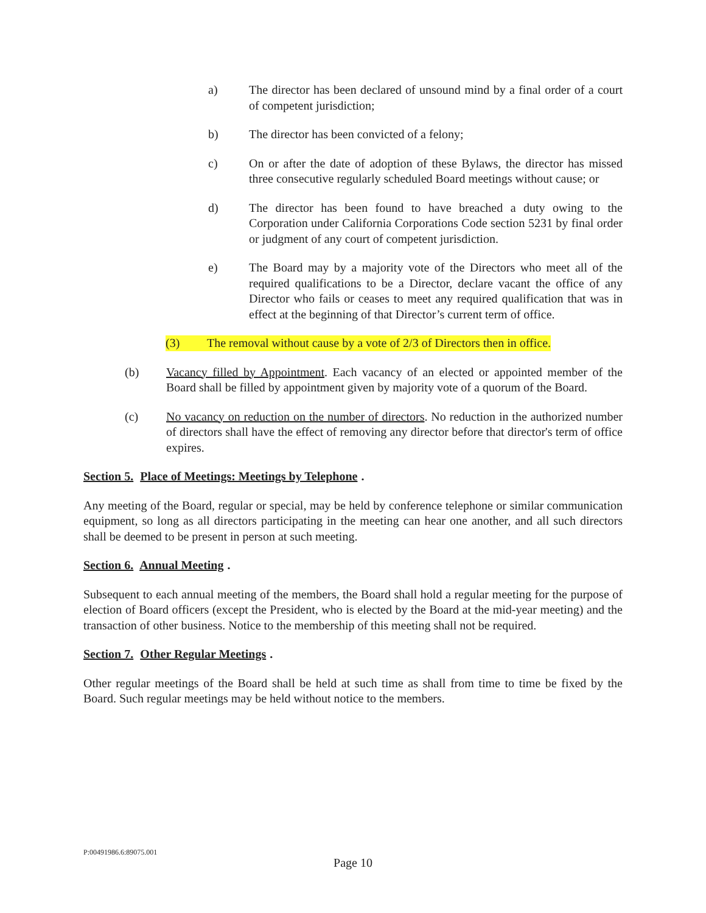a) The director has been declared of unsound mind by a final order of a court of competent jurisdiction;
b) The director has been convicted of a felony;
c) On or after the date of adoption of these Bylaws, the director has missed three consecutive regularly scheduled Board meetings without cause; or
d) The director has been found to have breached a duty owing to the Corporation under California Corporations Code section 5231 by final order or judgment of any court of competent jurisdiction.
e) The Board may by a majority vote of the Directors who meet all of the required qualifications to be a Director, declare vacant the office of any Director who fails or ceases to meet any required qualification that was in effect at the beginning of that Director’s current term of office.
(3) The removal without cause by a vote of 2/3 of Directors then in office.
(b) Vacancy filled by Appointment. Each vacancy of an elected or appointed member of the Board shall be filled by appointment given by majority vote of a quorum of the Board.
(c) No vacancy on reduction on the number of directors. No reduction in the authorized number of directors shall have the effect of removing any director before that director's term of office expires.
Section 5. Place of Meetings: Meetings by Telephone.
Any meeting of the Board, regular or special, may be held by conference telephone or similar communication equipment, so long as all directors participating in the meeting can hear one another, and all such directors shall be deemed to be present in person at such meeting.
Section 6. Annual Meeting.
Subsequent to each annual meeting of the members, the Board shall hold a regular meeting for the purpose of election of Board officers (except the President, who is elected by the Board at the mid-year meeting) and the transaction of other business. Notice to the membership of this meeting shall not be required.
Section 7. Other Regular Meetings.
Other regular meetings of the Board shall be held at such time as shall from time to time be fixed by the Board. Such regular meetings may be held without notice to the members.
P:00491986.6:89075.001
Page 10